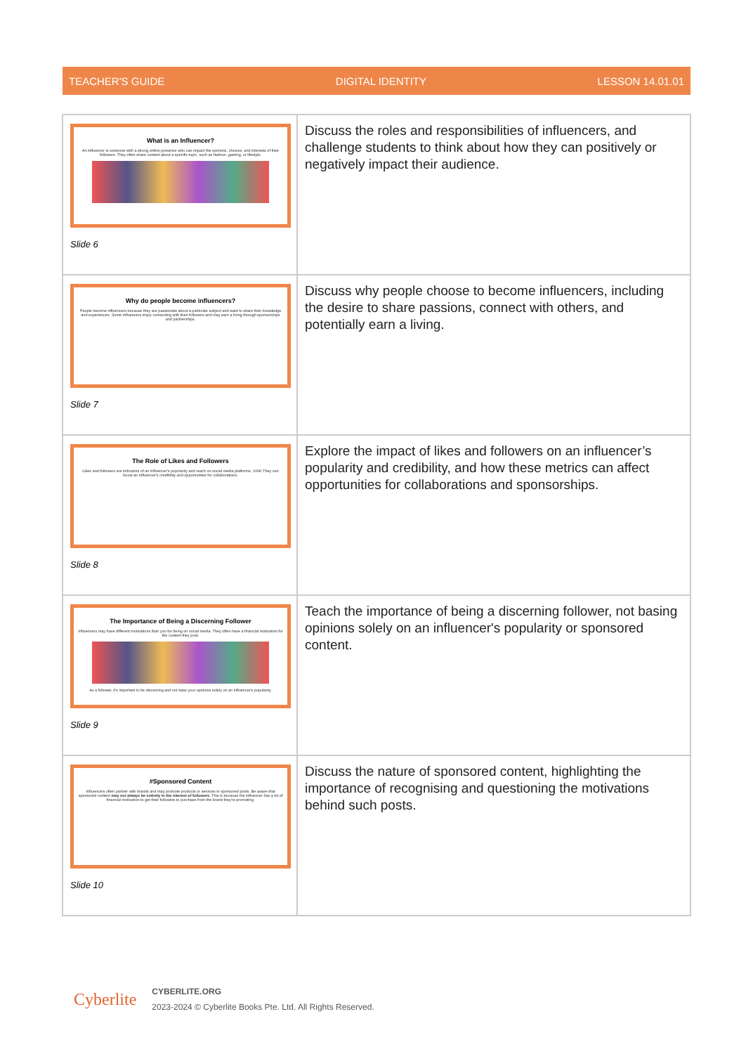TEACHER'S GUIDE DIGITAL IDENTITY LESSON 14.01.01
| What is an Influencer? An influencer is someone with a strong online presence who can impact the opinions, choices, and interests of their followers. They often share content about a specific topic, such as fashion, gaming, or lifestyle. Slide 6 | Discuss the roles and responsibilities of influencers, and challenge students to think about how they can positively or negatively impact their audience. |
| Why do people become influencers? People become influencers because they are passionate about a particular subject and want to share their knowledge and experiences. Some influencers enjoy connecting with their followers and may earn a living through sponsorships and partnerships. Slide 7 | Discuss why people choose to become influencers, including the desire to share passions, connect with others, and potentially earn a living. |
| The Role of Likes and Followers Likes and followers are indicators of an influencer's popularity and reach on social media platforms. 100K They can boost an influencer's credibility and opportunities for collaborations. Slide 8 | Explore the impact of likes and followers on an influencer’s popularity and credibility, and how these metrics can affect opportunities for collaborations and sponsorships. |
| The Importance of Being a Discerning Follower Influencers may have different motivations than you for being on social media. They often have a financial motivation for the content they post. As a follower, it's important to be discerning and not base your opinions solely on an influencer's popularity. Slide 9 | Teach the importance of being a discerning follower, not basing opinions solely on an influencer's popularity or sponsored content. |
| #Sponsored Content Influencers often partner with brands and may promote products or services in sponsored posts. Be aware that sponsored content may not always be entirely in the interest of followers. This is because the influencer has a lot of financial motivation to get their followers to purchase from the brand they're promoting. Slide 10 | Discuss the nature of sponsored content, highlighting the importance of recognising and questioning the motivations behind such posts. |
Cyberlite
CYBERLITE.ORG
2023-2024 © Cyberlite Books Pte. Ltd. All Rights Reserved.